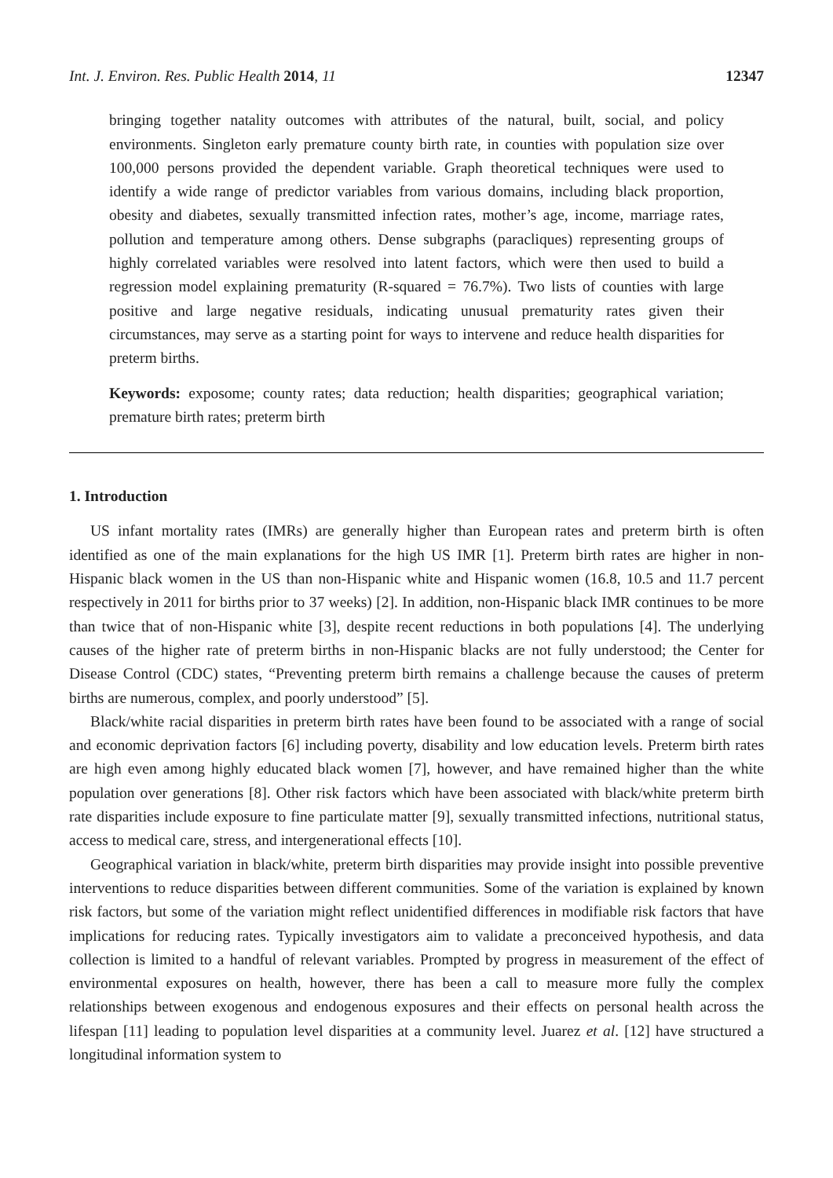Int. J. Environ. Res. Public Health 2014, 11 12347
bringing together natality outcomes with attributes of the natural, built, social, and policy environments. Singleton early premature county birth rate, in counties with population size over 100,000 persons provided the dependent variable. Graph theoretical techniques were used to identify a wide range of predictor variables from various domains, including black proportion, obesity and diabetes, sexually transmitted infection rates, mother’s age, income, marriage rates, pollution and temperature among others. Dense subgraphs (paracliques) representing groups of highly correlated variables were resolved into latent factors, which were then used to build a regression model explaining prematurity (R-squared = 76.7%). Two lists of counties with large positive and large negative residuals, indicating unusual prematurity rates given their circumstances, may serve as a starting point for ways to intervene and reduce health disparities for preterm births.
Keywords: exposome; county rates; data reduction; health disparities; geographical variation; premature birth rates; preterm birth
1. Introduction
US infant mortality rates (IMRs) are generally higher than European rates and preterm birth is often identified as one of the main explanations for the high US IMR [1]. Preterm birth rates are higher in non-Hispanic black women in the US than non-Hispanic white and Hispanic women (16.8, 10.5 and 11.7 percent respectively in 2011 for births prior to 37 weeks) [2]. In addition, non-Hispanic black IMR continues to be more than twice that of non-Hispanic white [3], despite recent reductions in both populations [4]. The underlying causes of the higher rate of preterm births in non-Hispanic blacks are not fully understood; the Center for Disease Control (CDC) states, “Preventing preterm birth remains a challenge because the causes of preterm births are numerous, complex, and poorly understood” [5].
Black/white racial disparities in preterm birth rates have been found to be associated with a range of social and economic deprivation factors [6] including poverty, disability and low education levels. Preterm birth rates are high even among highly educated black women [7], however, and have remained higher than the white population over generations [8]. Other risk factors which have been associated with black/white preterm birth rate disparities include exposure to fine particulate matter [9], sexually transmitted infections, nutritional status, access to medical care, stress, and intergenerational effects [10].
Geographical variation in black/white, preterm birth disparities may provide insight into possible preventive interventions to reduce disparities between different communities. Some of the variation is explained by known risk factors, but some of the variation might reflect unidentified differences in modifiable risk factors that have implications for reducing rates. Typically investigators aim to validate a preconceived hypothesis, and data collection is limited to a handful of relevant variables. Prompted by progress in measurement of the effect of environmental exposures on health, however, there has been a call to measure more fully the complex relationships between exogenous and endogenous exposures and their effects on personal health across the lifespan [11] leading to population level disparities at a community level. Juarez et al. [12] have structured a longitudinal information system to